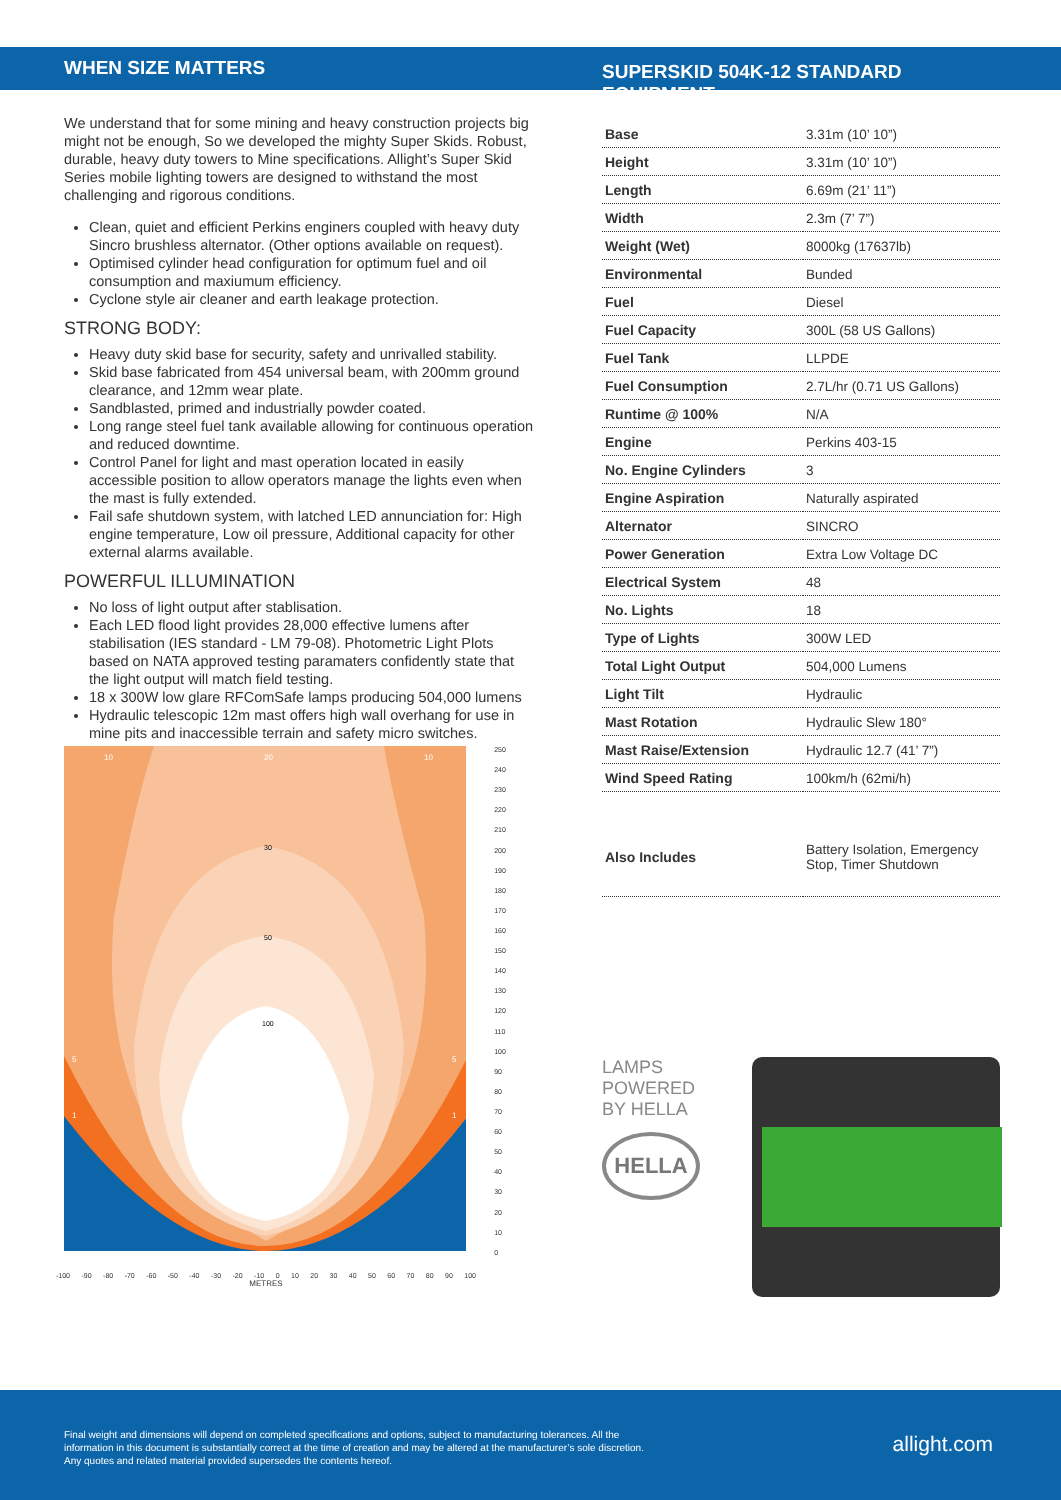WHEN SIZE MATTERS
We understand that for some mining and heavy construction projects big might not be enough, So we developed the mighty Super Skids. Robust, durable, heavy duty towers to Mine specifications. Allight’s Super Skid Series mobile lighting towers are designed to withstand the most challenging and rigorous conditions.
Clean, quiet and efficient Perkins enginers coupled with heavy duty Sincro brushless alternator. (Other options available on request).
Optimised cylinder head configuration for optimum fuel and oil consumption and maxiumum efficiency.
Cyclone style air cleaner and earth leakage protection.
STRONG BODY:
Heavy duty skid base for security, safety and unrivalled stability.
Skid base fabricated from 454 universal beam, with 200mm ground clearance, and 12mm wear plate.
Sandblasted, primed and industrially powder coated.
Long range steel fuel tank available allowing for continuous operation and reduced downtime.
Control Panel for light and mast operation located in easily accessible position to allow operators manage the lights even when the mast is fully extended.
Fail safe shutdown system, with latched LED annunciation for: High engine temperature, Low oil pressure, Additional capacity for other external alarms available.
POWERFUL ILLUMINATION
No loss of light output after stablisation.
Each LED flood light provides 28,000 effective lumens after stabilisation (IES standard - LM 79-08). Photometric Light Plots based on NATA approved testing paramaters confidently state that the light output will match field testing.
18 x 300W low glare RFComSafe lamps producing 504,000 lumens
Hydraulic telescopic 12m mast offers high wall overhang for use in mine pits and inaccessible terrain and safety micro switches.
10
20
10
30
50
100
5
5
1
1
250
240
230
220
210
200
190
180
170
160
150
140
130
120
110
100
90
80
70
60
50
40
30
20
10
0
-100 -90 -80 -70 -60 -50 -40 -30 -20 -10 0 10 20 30 40 50 60 70 80 90 100
METRES
SUPERSKID 504K-12 STANDARD EQUIPMENT
| Base | 3.31m (10’ 10”) |
| Height | 3.31m (10’ 10”) |
| Length | 6.69m (21’ 11”) |
| Width | 2.3m (7’ 7”) |
| Weight (Wet) | 8000kg (17637lb) |
| Environmental | Bunded |
| Fuel | Diesel |
| Fuel Capacity | 300L (58 US Gallons) |
| Fuel Tank | LLPDE |
| Fuel Consumption | 2.7L/hr (0.71 US Gallons) |
| Runtime @ 100% | N/A |
| Engine | Perkins 403-15 |
| No. Engine Cylinders | 3 |
| Engine Aspiration | Naturally aspirated |
| Alternator | SINCRO |
| Power Generation | Extra Low Voltage DC |
| Electrical System | 48 |
| No. Lights | 18 |
| Type of Lights | 300W LED |
| Total Light Output | 504,000 Lumens |
| Light Tilt | Hydraulic |
| Mast Rotation | Hydraulic Slew 180° |
| Mast Raise/Extension | Hydraulic 12.7 (41’ 7”) |
| Wind Speed Rating | 100km/h (62mi/h) |
| Also Includes | Battery Isolation, Emergency Stop, Timer Shutdown |
LAMPS
POWERED
BY HELLA
HELLA
Final weight and dimensions will depend on completed specifications and options, subject to manufacturing tolerances. All the information in this document is substantially correct at the time of creation and may be altered at the manufacturer’s sole discretion. Any quotes and related material provided supersedes the contents hereof.
allight.com